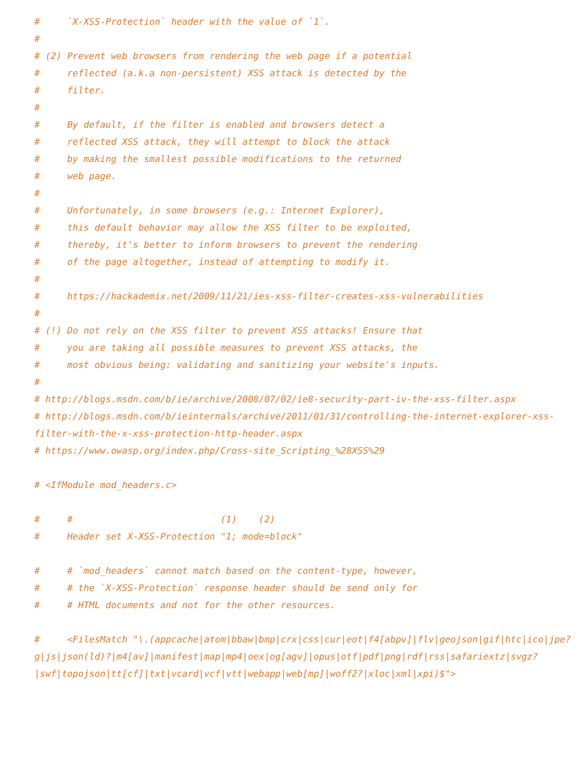#     `X-XSS-Protection` header with the value of `1`.
#
# (2) Prevent web browsers from rendering the web page if a potential
#     reflected (a.k.a non-persistent) XSS attack is detected by the
#     filter.
#
#     By default, if the filter is enabled and browsers detect a
#     reflected XSS attack, they will attempt to block the attack
#     by making the smallest possible modifications to the returned
#     web page.
#
#     Unfortunately, in some browsers (e.g.: Internet Explorer),
#     this default behavior may allow the XSS filter to be exploited,
#     thereby, it's better to inform browsers to prevent the rendering
#     of the page altogether, instead of attempting to modify it.
#
#     https://hackademix.net/2009/11/21/ies-xss-filter-creates-xss-vulnerabilities
#
# (!) Do not rely on the XSS filter to prevent XSS attacks! Ensure that
#     you are taking all possible measures to prevent XSS attacks, the
#     most obvious being: validating and sanitizing your website's inputs.
#
# http://blogs.msdn.com/b/ie/archive/2008/07/02/ie8-security-part-iv-the-xss-filter.aspx
# http://blogs.msdn.com/b/ieinternals/archive/2011/01/31/controlling-the-internet-explorer-xss-filter-with-the-x-xss-protection-http-header.aspx
# https://www.owasp.org/index.php/Cross-site_Scripting_%28XSS%29

# <IfModule mod_headers.c>

#     #                           (1)    (2)
#     Header set X-XSS-Protection "1; mode=block"

#     # `mod_headers` cannot match based on the content-type, however,
#     # the `X-XSS-Protection` response header should be send only for
#     # HTML documents and not for the other resources.

#     <FilesMatch "\.(appcache|atom|bbaw|bmp|crx|css|cur|eot|f4[abpv]|flv|geojson|gif|htc|ico|jpe?g|js|json(ld)?|m4[av]|manifest|map|mp4|oex|og[agv]|opus|otf|pdf|png|rdf|rss|safariextz|svgz?|swf|topojson|tt[cf]|txt|vcard|vcf|vtt|webapp|web[mp]|woff2?|xloc|xml|xpi)$">